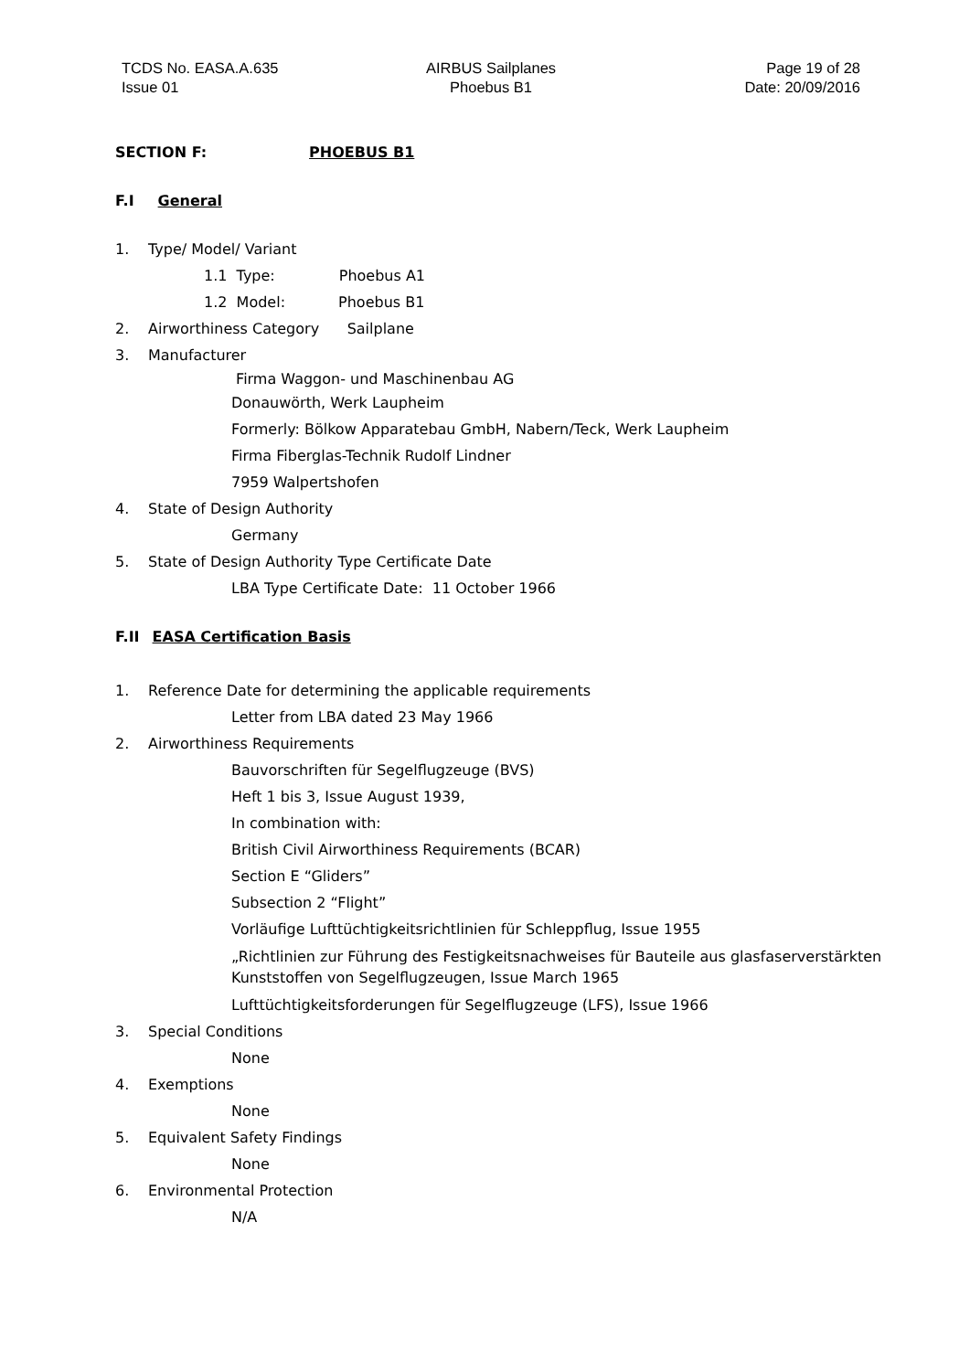TCDS No. EASA.A.635
Issue 01
AIRBUS Sailplanes
Phoebus B1
Page 19 of 28
Date: 20/09/2016
SECTION F: PHOEBUS B1
F.I General
1. Type/ Model/ Variant
1.1 Type: Phoebus A1
1.2 Model: Phoebus B1
2. Airworthiness Category Sailplane
3. Manufacturer
Firma Waggon- und Maschinenbau AG
Donauwörth, Werk Laupheim
Formerly: Bölkow Apparatebau GmbH, Nabern/Teck, Werk Laupheim
Firma Fiberglas-Technik Rudolf Lindner
7959 Walpertshofen
4. State of Design Authority
Germany
5. State of Design Authority Type Certificate Date
LBA Type Certificate Date: 11 October 1966
F.II EASA Certification Basis
1. Reference Date for determining the applicable requirements
Letter from LBA dated 23 May 1966
2. Airworthiness Requirements
Bauvorschriften für Segelflugzeuge (BVS)
Heft 1 bis 3, Issue August 1939,
In combination with:
British Civil Airworthiness Requirements (BCAR)
Section E “Gliders”
Subsection 2 “Flight”
Vorläufige Lufttüchtigkeitsrichtlinien für Schleppflug, Issue 1955
„Richtlinien zur Führung des Festigkeitsnachweises für Bauteile aus glasfaserverstärkten Kunststoffen von Segelflugzeugen, Issue March 1965
Lufttüchtigkeitsforderungen für Segelflugzeuge (LFS), Issue 1966
3. Special Conditions
None
4. Exemptions
None
5. Equivalent Safety Findings
None
6. Environmental Protection
N/A